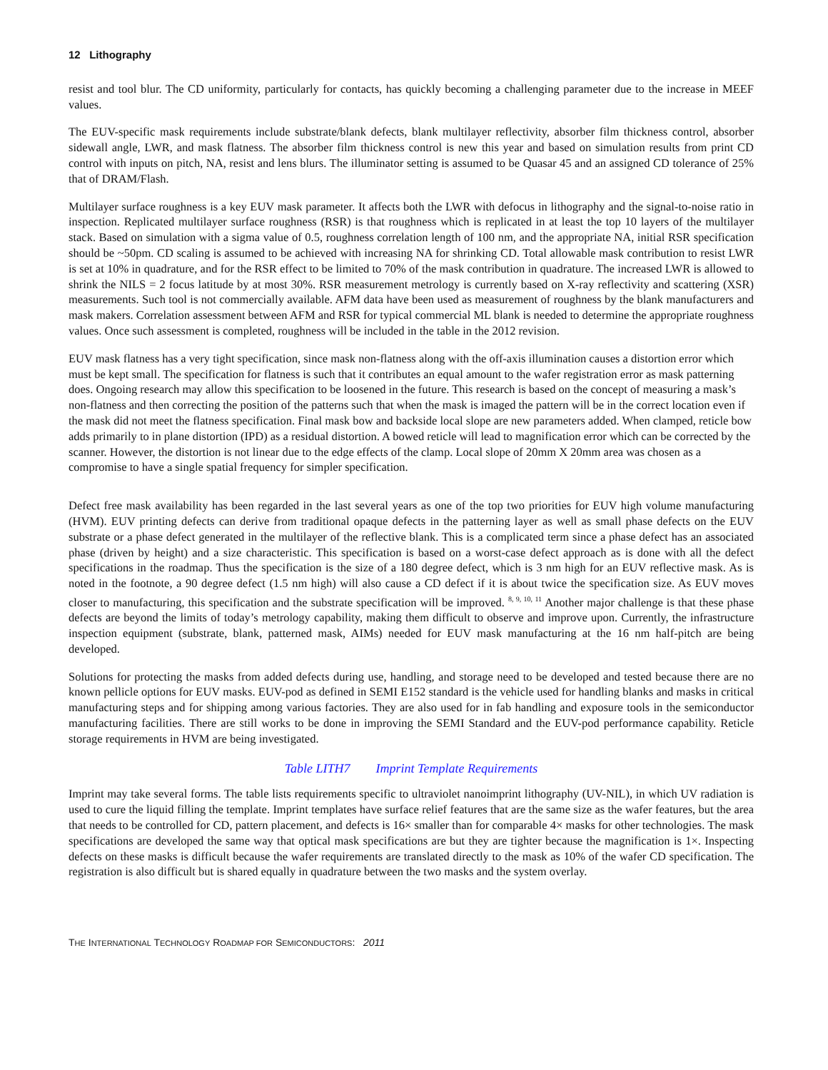12 Lithography
resist and tool blur. The CD uniformity, particularly for contacts, has quickly becoming a challenging parameter due to the increase in MEEF values.
The EUV-specific mask requirements include substrate/blank defects, blank multilayer reflectivity, absorber film thickness control, absorber sidewall angle, LWR, and mask flatness. The absorber film thickness control is new this year and based on simulation results from print CD control with inputs on pitch, NA, resist and lens blurs. The illuminator setting is assumed to be Quasar 45 and an assigned CD tolerance of 25% that of DRAM/Flash.
Multilayer surface roughness is a key EUV mask parameter. It affects both the LWR with defocus in lithography and the signal-to-noise ratio in inspection. Replicated multilayer surface roughness (RSR) is that roughness which is replicated in at least the top 10 layers of the multilayer stack. Based on simulation with a sigma value of 0.5, roughness correlation length of 100 nm, and the appropriate NA, initial RSR specification should be ~50pm. CD scaling is assumed to be achieved with increasing NA for shrinking CD. Total allowable mask contribution to resist LWR is set at 10% in quadrature, and for the RSR effect to be limited to 70% of the mask contribution in quadrature. The increased LWR is allowed to shrink the NILS = 2 focus latitude by at most 30%. RSR measurement metrology is currently based on X-ray reflectivity and scattering (XSR) measurements. Such tool is not commercially available. AFM data have been used as measurement of roughness by the blank manufacturers and mask makers. Correlation assessment between AFM and RSR for typical commercial ML blank is needed to determine the appropriate roughness values. Once such assessment is completed, roughness will be included in the table in the 2012 revision.
EUV mask flatness has a very tight specification, since mask non-flatness along with the off-axis illumination causes a distortion error which must be kept small. The specification for flatness is such that it contributes an equal amount to the wafer registration error as mask patterning does. Ongoing research may allow this specification to be loosened in the future. This research is based on the concept of measuring a mask’s non-flatness and then correcting the position of the patterns such that when the mask is imaged the pattern will be in the correct location even if the mask did not meet the flatness specification. Final mask bow and backside local slope are new parameters added. When clamped, reticle bow adds primarily to in plane distortion (IPD) as a residual distortion. A bowed reticle will lead to magnification error which can be corrected by the scanner. However, the distortion is not linear due to the edge effects of the clamp. Local slope of 20mm X 20mm area was chosen as a compromise to have a single spatial frequency for simpler specification.
Defect free mask availability has been regarded in the last several years as one of the top two priorities for EUV high volume manufacturing (HVM). EUV printing defects can derive from traditional opaque defects in the patterning layer as well as small phase defects on the EUV substrate or a phase defect generated in the multilayer of the reflective blank. This is a complicated term since a phase defect has an associated phase (driven by height) and a size characteristic. This specification is based on a worst-case defect approach as is done with all the defect specifications in the roadmap. Thus the specification is the size of a 180 degree defect, which is 3 nm high for an EUV reflective mask. As is noted in the footnote, a 90 degree defect (1.5 nm high) will also cause a CD defect if it is about twice the specification size. As EUV moves closer to manufacturing, this specification and the substrate specification will be improved. <sup>8, 9, 10, 11</sup> Another major challenge is that these phase defects are beyond the limits of today’s metrology capability, making them difficult to observe and improve upon. Currently, the infrastructure inspection equipment (substrate, blank, patterned mask, AIMs) needed for EUV mask manufacturing at the 16 nm half-pitch are being developed.
Solutions for protecting the masks from added defects during use, handling, and storage need to be developed and tested because there are no known pellicle options for EUV masks. EUV-pod as defined in SEMI E152 standard is the vehicle used for handling blanks and masks in critical manufacturing steps and for shipping among various factories. They are also used for in fab handling and exposure tools in the semiconductor manufacturing facilities. There are still works to be done in improving the SEMI Standard and the EUV-pod performance capability. Reticle storage requirements in HVM are being investigated.
Table LITH7 Imprint Template Requirements
Imprint may take several forms. The table lists requirements specific to ultraviolet nanoimprint lithography (UV-NIL), in which UV radiation is used to cure the liquid filling the template. Imprint templates have surface relief features that are the same size as the wafer features, but the area that needs to be controlled for CD, pattern placement, and defects is 16× smaller than for comparable 4× masks for other technologies. The mask specifications are developed the same way that optical mask specifications are but they are tighter because the magnification is 1×. Inspecting defects on these masks is difficult because the wafer requirements are translated directly to the mask as 10% of the wafer CD specification. The registration is also difficult but is shared equally in quadrature between the two masks and the system overlay.
THE INTERNATIONAL TECHNOLOGY ROADMAP FOR SEMICONDUCTORS: 2011